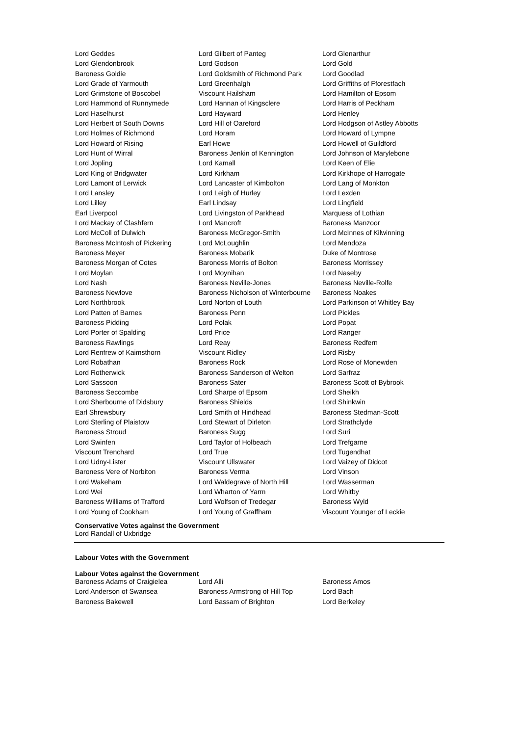| Lord Geddes | Lord Gilbert of Panteg | Lord Glenarthur |
| Lord Glendonbrook | Lord Godson | Lord Gold |
| Baroness Goldie | Lord Goldsmith of Richmond Park | Lord Goodlad |
| Lord Grade of Yarmouth | Lord Greenhalgh | Lord Griffiths of Fforestfach |
| Lord Grimstone of Boscobel | Viscount Hailsham | Lord Hamilton of Epsom |
| Lord Hammond of Runnymede | Lord Hannan of Kingsclere | Lord Harris of Peckham |
| Lord Haselhurst | Lord Hayward | Lord Henley |
| Lord Herbert of South Downs | Lord Hill of Oareford | Lord Hodgson of Astley Abbotts |
| Lord Holmes of Richmond | Lord Horam | Lord Howard of Lympne |
| Lord Howard of Rising | Earl Howe | Lord Howell of Guildford |
| Lord Hunt of Wirral | Baroness Jenkin of Kennington | Lord Johnson of Marylebone |
| Lord Jopling | Lord Kamall | Lord Keen of Elie |
| Lord King of Bridgwater | Lord Kirkham | Lord Kirkhope of Harrogate |
| Lord Lamont of Lerwick | Lord Lancaster of Kimbolton | Lord Lang of Monkton |
| Lord Lansley | Lord Leigh of Hurley | Lord Lexden |
| Lord Lilley | Earl Lindsay | Lord Lingfield |
| Earl Liverpool | Lord Livingston of Parkhead | Marquess of Lothian |
| Lord Mackay of Clashfern | Lord Mancroft | Baroness Manzoor |
| Lord McColl of Dulwich | Baroness McGregor-Smith | Lord McInnes of Kilwinning |
| Baroness McIntosh of Pickering | Lord McLoughlin | Lord Mendoza |
| Baroness Meyer | Baroness Mobarik | Duke of Montrose |
| Baroness Morgan of Cotes | Baroness Morris of Bolton | Baroness Morrissey |
| Lord Moylan | Lord Moynihan | Lord Naseby |
| Lord Nash | Baroness Neville-Jones | Baroness Neville-Rolfe |
| Baroness Newlove | Baroness Nicholson of Winterbourne | Baroness Noakes |
| Lord Northbrook | Lord Norton of Louth | Lord Parkinson of Whitley Bay |
| Lord Patten of Barnes | Baroness Penn | Lord Pickles |
| Baroness Pidding | Lord Polak | Lord Popat |
| Lord Porter of Spalding | Lord Price | Lord Ranger |
| Baroness Rawlings | Lord Reay | Baroness Redfern |
| Lord Renfrew of Kaimsthorn | Viscount Ridley | Lord Risby |
| Lord Robathan | Baroness Rock | Lord Rose of Monewden |
| Lord Rotherwick | Baroness Sanderson of Welton | Lord Sarfraz |
| Lord Sassoon | Baroness Sater | Baroness Scott of Bybrook |
| Baroness Seccombe | Lord Sharpe of Epsom | Lord Sheikh |
| Lord Sherbourne of Didsbury | Baroness Shields | Lord Shinkwin |
| Earl Shrewsbury | Lord Smith of Hindhead | Baroness Stedman-Scott |
| Lord Sterling of Plaistow | Lord Stewart of Dirleton | Lord Strathclyde |
| Baroness Stroud | Baroness Sugg | Lord Suri |
| Lord Swinfen | Lord Taylor of Holbeach | Lord Trefgarne |
| Viscount Trenchard | Lord True | Lord Tugendhat |
| Lord Udny-Lister | Viscount Ullswater | Lord Vaizey of Didcot |
| Baroness Vere of Norbiton | Baroness Verma | Lord Vinson |
| Lord Wakeham | Lord Waldegrave of North Hill | Lord Wasserman |
| Lord Wei | Lord Wharton of Yarm | Lord Whitby |
| Baroness Williams of Trafford | Lord Wolfson of Tredegar | Baroness Wyld |
| Lord Young of Cookham | Lord Young of Graffham | Viscount Younger of Leckie |
Conservative Votes against the Government
Lord Randall of Uxbridge
Labour Votes with the Government
Labour Votes against the Government
| Baroness Adams of Craigielea | Lord Alli | Baroness Amos |
| Lord Anderson of Swansea | Baroness Armstrong of Hill Top | Lord Bach |
| Baroness Bakewell | Lord Bassam of Brighton | Lord Berkeley |